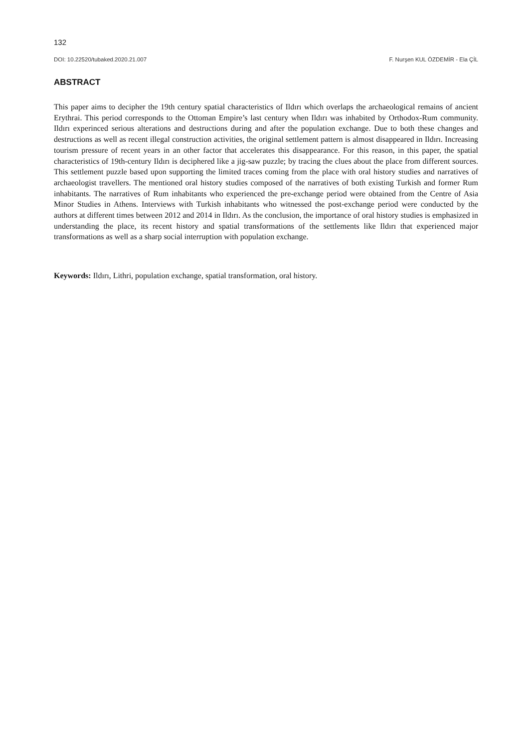132
DOI: 10.22520/tubaked.2020.21.007 F. Nurşen KUL ÖZDEMİR - Ela ÇİL
ABSTRACT
This paper aims to decipher the 19th century spatial characteristics of Ildırı which overlaps the archaeological remains of ancient Erythrai. This period corresponds to the Ottoman Empire’s last century when Ildırı was inhabited by Orthodox-Rum community. Ildırı experinced serious alterations and destructions during and after the population exchange. Due to both these changes and destructions as well as recent illegal construction activities, the original settlement pattern is almost disappeared in Ildırı. Increasing tourism pressure of recent years in an other factor that accelerates this disappearance. For this reason, in this paper, the spatial characteristics of 19th-century Ildırı is deciphered like a jig-saw puzzle; by tracing the clues about the place from different sources. This settlement puzzle based upon supporting the limited traces coming from the place with oral history studies and narratives of archaeologist travellers. The mentioned oral history studies composed of the narratives of both existing Turkish and former Rum inhabitants. The narratives of Rum inhabitants who experienced the pre-exchange period were obtained from the Centre of Asia Minor Studies in Athens. Interviews with Turkish inhabitants who witnessed the post-exchange period were conducted by the authors at different times between 2012 and 2014 in Ildırı. As the conclusion, the importance of oral history studies is emphasized in understanding the place, its recent history and spatial transformations of the settlements like Ildırı that experienced major transformations as well as a sharp social interruption with population exchange.
Keywords: Ildırı, Lithri, population exchange, spatial transformation, oral history.